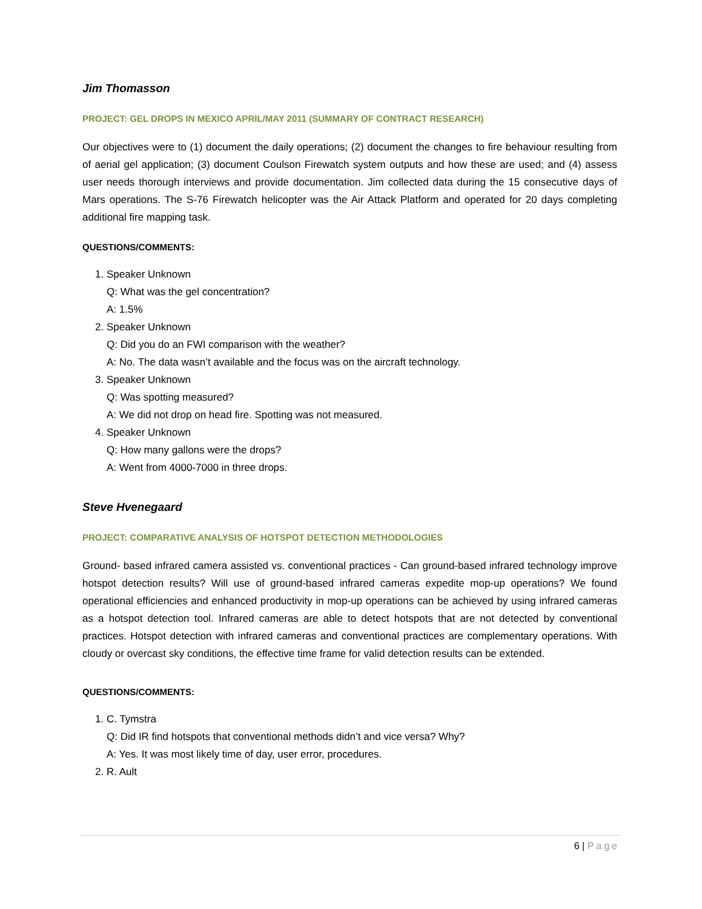Jim Thomasson
PROJECT: GEL DROPS IN MEXICO APRIL/MAY 2011 (SUMMARY OF CONTRACT RESEARCH)
Our objectives were to (1) document the daily operations; (2) document the changes to fire behaviour resulting from of aerial gel application; (3) document Coulson Firewatch system outputs and how these are used; and (4) assess user needs thorough interviews and provide documentation. Jim collected data during the 15 consecutive days of Mars operations. The S-76 Firewatch helicopter was the Air Attack Platform and operated for 20 days completing additional fire mapping task.
QUESTIONS/COMMENTS:
1. Speaker Unknown
Q: What was the gel concentration?
A: 1.5%
2. Speaker Unknown
Q: Did you do an FWI comparison with the weather?
A: No. The data wasn’t available and the focus was on the aircraft technology.
3. Speaker Unknown
Q: Was spotting measured?
A: We did not drop on head fire. Spotting was not measured.
4. Speaker Unknown
Q: How many gallons were the drops?
A: Went from 4000-7000 in three drops.
Steve Hvenegaard
PROJECT: COMPARATIVE ANALYSIS OF HOTSPOT DETECTION METHODOLOGIES
Ground- based infrared camera assisted vs. conventional practices - Can ground-based infrared technology improve hotspot detection results? Will use of ground-based infrared cameras expedite mop-up operations? We found operational efficiencies and enhanced productivity in mop-up operations can be achieved by using infrared cameras as a hotspot detection tool. Infrared cameras are able to detect hotspots that are not detected by conventional practices. Hotspot detection with infrared cameras and conventional practices are complementary operations. With cloudy or overcast sky conditions, the effective time frame for valid detection results can be extended.
QUESTIONS/COMMENTS:
1. C. Tymstra
Q: Did IR find hotspots that conventional methods didn’t and vice versa? Why?
A: Yes. It was most likely time of day, user error, procedures.
2. R. Ault
6 | Page